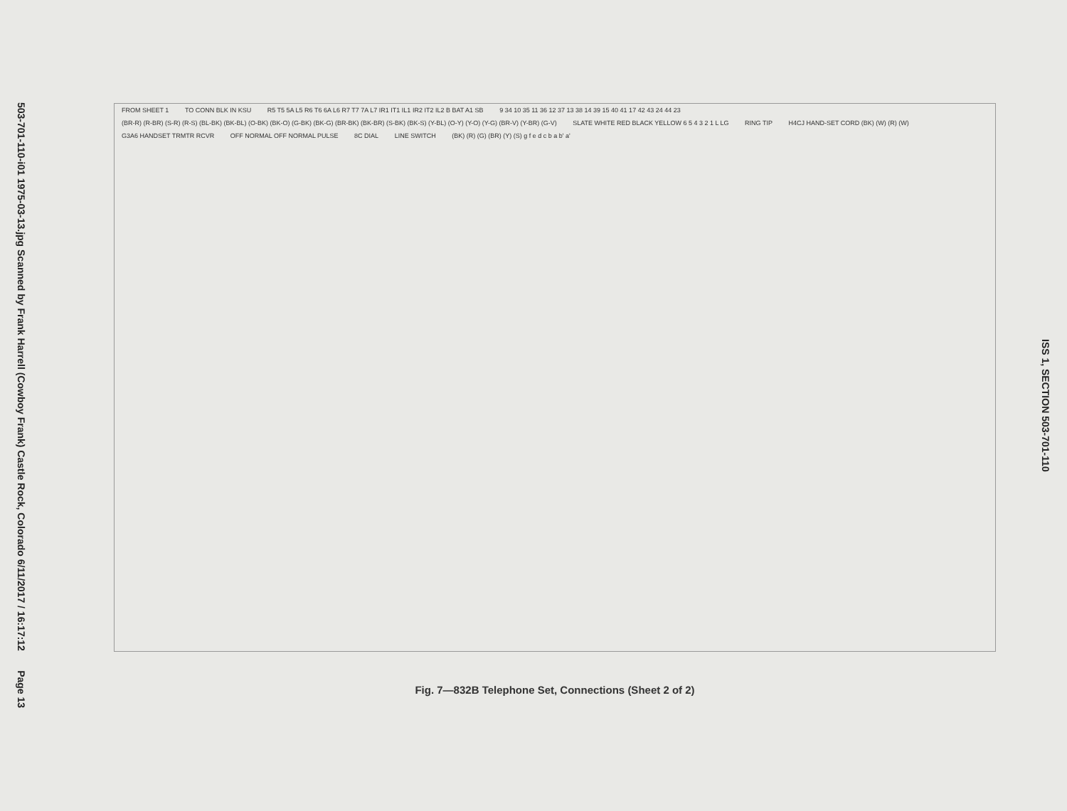503-701-110-i01 1975-03-13.jpg Scanned by Frank Harrell (Cowboy Frank) Castle Rock, Colorado 6/11/2017 / 16:17:12 Page 13
FROM SHEET 1 TO CONN BLK IN KSU R5 T5 5A L5 R6 T6 6A L6 R7 T7 7A L7 IR1 IT1 IL1 IR2 IT2 IL2 B BAT A1 SB 9 34 10 35 11 36 12 37 13 38 14 39 15 40 41 17 42 43 24 44 23 (BR-R) (R-BR) (S-R) (R-S) (BL-BK) (BK-BL) (O-BK) (BK-O) (G-BK) (BK-G) (BR-BK) (BK-BR) (S-BK) (BK-S) (Y-BL) (O-Y) (Y-O) (Y-G) (BR-V) (Y-BR) (G-V) SLATE WHITE RED BLACK YELLOW 6 5 4 3 2 1 L LG RING TIP H4CJ HAND-SET CORD (BK) (W) (R) (W) G3A6 HANDSET TRMTR RCVR OFF NORMAL OFF NORMAL PULSE 8C DIAL LINE SWITCH (BK) (R) (G) (BR) (Y) (S) g f e d c b a b' a'
Fig. 7—832B Telephone Set, Connections (Sheet 2 of 2)
ISS 1, SECTION 503-701-110